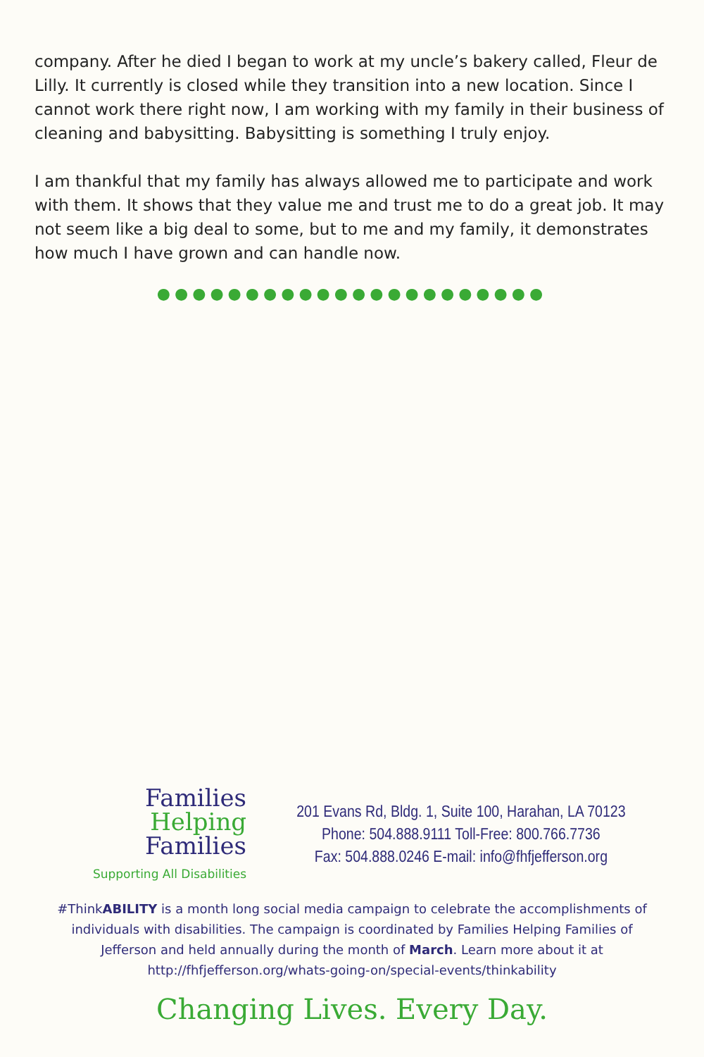company. After he died I began to work at my uncle’s bakery called, Fleur de Lilly. It currently is closed while they transition into a new location. Since I cannot work there right now, I am working with my family in their business of cleaning and babysitting. Babysitting is something I truly enjoy.
I am thankful that my family has always allowed me to participate and work with them. It shows that they value me and trust me to do a great job. It may not seem like a big deal to some, but to me and my family, it demonstrates how much I have grown and can handle now.
●●●●●●●●●●●●●●●●●●●●●●
Families
Helping
Families
Supporting All Disabilities
201 Evans Rd, Bldg. 1, Suite 100, Harahan, LA 70123
Phone: 504.888.9111 Toll-Free: 800.766.7736
Fax: 504.888.0246 E-mail: info@fhfjefferson.org
#ThinkABILITY is a month long social media campaign to celebrate the accomplishments of individuals with disabilities. The campaign is coordinated by Families Helping Families of Jefferson and held annually during the month of March. Learn more about it at http://fhfjefferson.org/whats-going-on/special-events/thinkability
Changing Lives. Every Day.